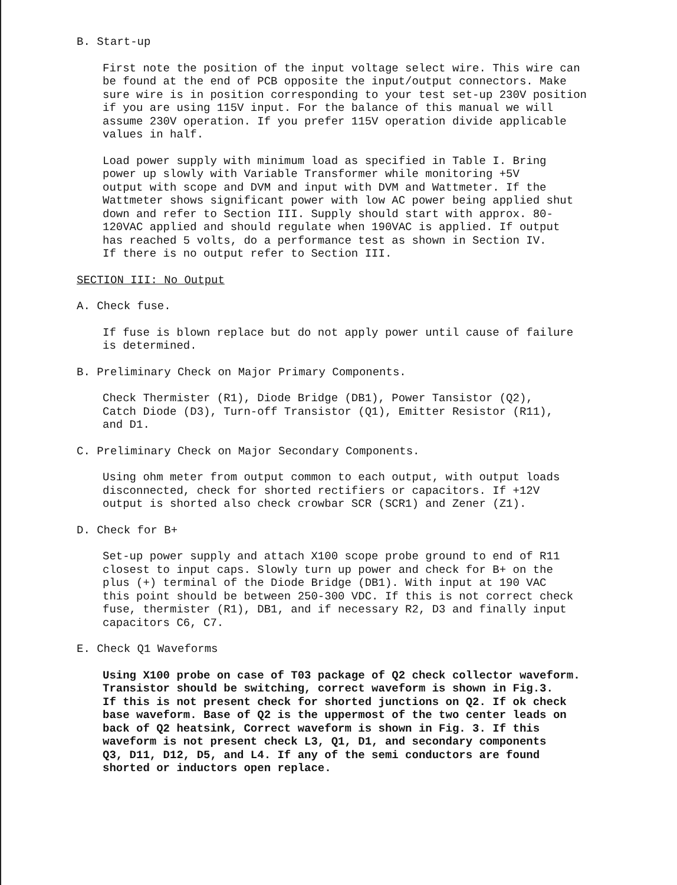B. Start-up
First note the position of the input voltage select wire. This wire can be found at the end of PCB opposite the input/output connectors. Make sure wire is in position corresponding to your test set-up 230V position if you are using 115V input. For the balance of this manual we will assume 230V operation. If you prefer 115V operation divide applicable values in half.
Load power supply with minimum load as specified in Table I. Bring power up slowly with Variable Transformer while monitoring +5V output with scope and DVM and input with DVM and Wattmeter. If the Wattmeter shows significant power with low AC power being applied shut down and refer to Section III. Supply should start with approx. 80- 120VAC applied and should regulate when 190VAC is applied. If output has reached 5 volts, do a performance test as shown in Section IV. If there is no output refer to Section III.
SECTION III: No Output
A. Check fuse.
If fuse is blown replace but do not apply power until cause of failure is determined.
B. Preliminary Check on Major Primary Components.
Check Thermister (R1), Diode Bridge (DB1), Power Tansistor (Q2), Catch Diode (D3), Turn-off Transistor (Q1), Emitter Resistor (R11), and D1.
C. Preliminary Check on Major Secondary Components.
Using ohm meter from output common to each output, with output loads disconnected, check for shorted rectifiers or capacitors. If +12V output is shorted also check crowbar SCR (SCR1) and Zener (Z1).
D. Check for B+
Set-up power supply and attach X100 scope probe ground to end of R11 closest to input caps. Slowly turn up power and check for B+ on the plus (+) terminal of the Diode Bridge (DB1). With input at 190 VAC this point should be between 250-300 VDC. If this is not correct check fuse, thermister (R1), DB1, and if necessary R2, D3 and finally input capacitors C6, C7.
E. Check Q1 Waveforms
Using X100 probe on case of T03 package of Q2 check collector waveform. Transistor should be switching, correct waveform is shown in Fig.3. If this is not present check for shorted junctions on Q2. If ok check base waveform. Base of Q2 is the uppermost of the two center leads on back of Q2 heatsink, Correct waveform is shown in Fig. 3. If this waveform is not present check L3, Q1, D1, and secondary components Q3, D11, D12, D5, and L4. If any of the semi conductors are found shorted or inductors open replace.